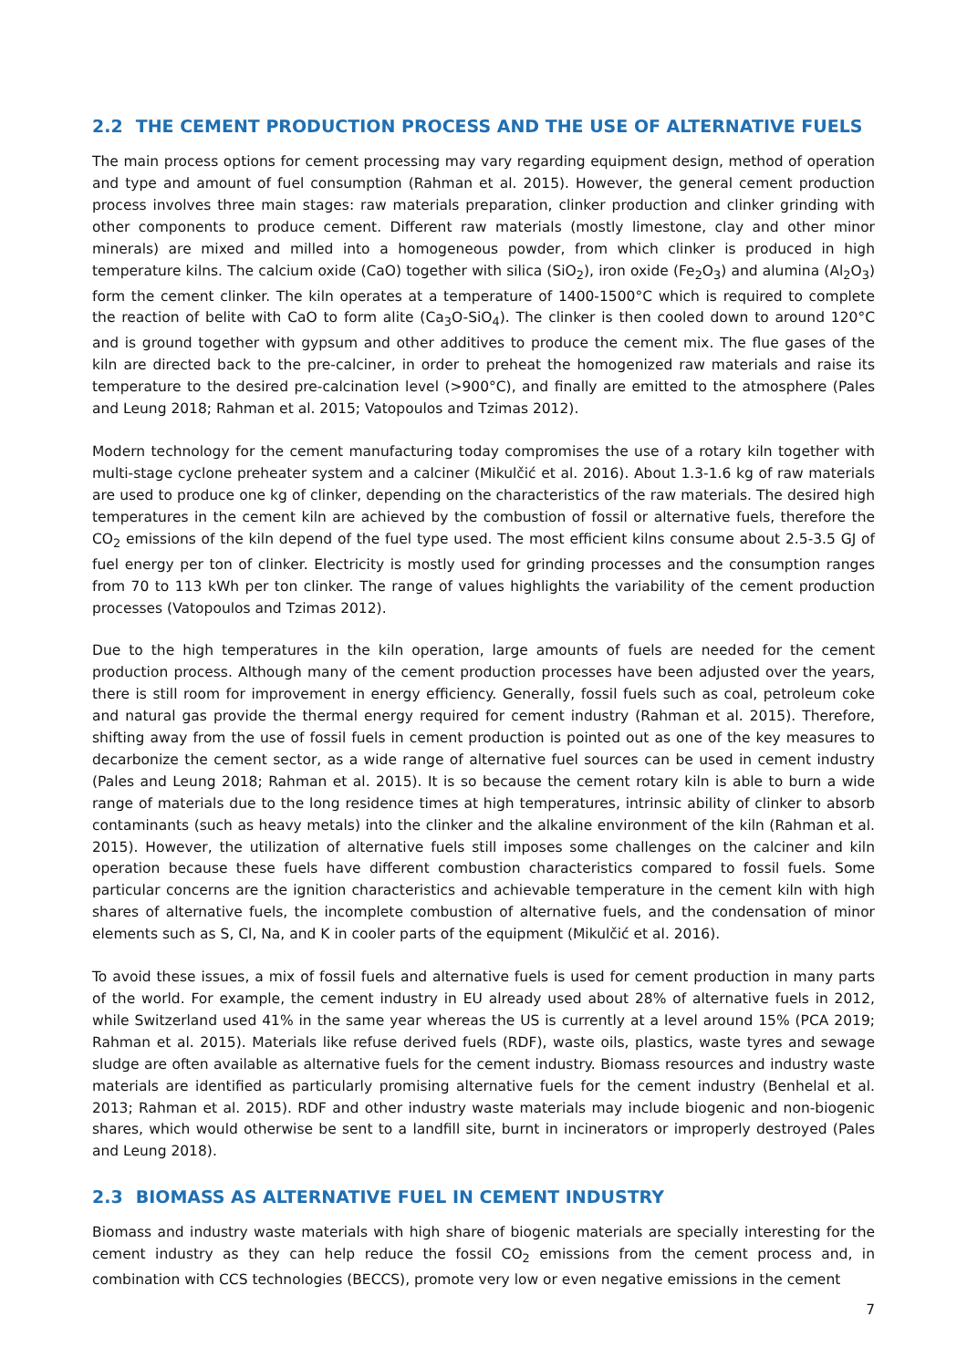2.2 THE CEMENT PRODUCTION PROCESS AND THE USE OF ALTERNATIVE FUELS
The main process options for cement processing may vary regarding equipment design, method of operation and type and amount of fuel consumption (Rahman et al. 2015). However, the general cement production process involves three main stages: raw materials preparation, clinker production and clinker grinding with other components to produce cement. Different raw materials (mostly limestone, clay and other minor minerals) are mixed and milled into a homogeneous powder, from which clinker is produced in high temperature kilns. The calcium oxide (CaO) together with silica (SiO<sub>2</sub>), iron oxide (Fe<sub>2</sub>O<sub>3</sub>) and alumina (Al<sub>2</sub>O<sub>3</sub>) form the cement clinker. The kiln operates at a temperature of 1400-1500°C which is required to complete the reaction of belite with CaO to form alite (Ca<sub>3</sub>O-SiO<sub>4</sub>). The clinker is then cooled down to around 120°C and is ground together with gypsum and other additives to produce the cement mix. The flue gases of the kiln are directed back to the pre-calciner, in order to preheat the homogenized raw materials and raise its temperature to the desired pre-calcination level (>900°C), and finally are emitted to the atmosphere (Pales and Leung 2018; Rahman et al. 2015; Vatopoulos and Tzimas 2012).
Modern technology for the cement manufacturing today compromises the use of a rotary kiln together with multi-stage cyclone preheater system and a calciner (Mikulčić et al. 2016). About 1.3-1.6 kg of raw materials are used to produce one kg of clinker, depending on the characteristics of the raw materials. The desired high temperatures in the cement kiln are achieved by the combustion of fossil or alternative fuels, therefore the CO<sub>2</sub> emissions of the kiln depend of the fuel type used. The most efficient kilns consume about 2.5-3.5 GJ of fuel energy per ton of clinker. Electricity is mostly used for grinding processes and the consumption ranges from 70 to 113 kWh per ton clinker. The range of values highlights the variability of the cement production processes (Vatopoulos and Tzimas 2012).
Due to the high temperatures in the kiln operation, large amounts of fuels are needed for the cement production process. Although many of the cement production processes have been adjusted over the years, there is still room for improvement in energy efficiency. Generally, fossil fuels such as coal, petroleum coke and natural gas provide the thermal energy required for cement industry (Rahman et al. 2015). Therefore, shifting away from the use of fossil fuels in cement production is pointed out as one of the key measures to decarbonize the cement sector, as a wide range of alternative fuel sources can be used in cement industry (Pales and Leung 2018; Rahman et al. 2015). It is so because the cement rotary kiln is able to burn a wide range of materials due to the long residence times at high temperatures, intrinsic ability of clinker to absorb contaminants (such as heavy metals) into the clinker and the alkaline environment of the kiln (Rahman et al. 2015). However, the utilization of alternative fuels still imposes some challenges on the calciner and kiln operation because these fuels have different combustion characteristics compared to fossil fuels. Some particular concerns are the ignition characteristics and achievable temperature in the cement kiln with high shares of alternative fuels, the incomplete combustion of alternative fuels, and the condensation of minor elements such as S, Cl, Na, and K in cooler parts of the equipment (Mikulčić et al. 2016).
To avoid these issues, a mix of fossil fuels and alternative fuels is used for cement production in many parts of the world. For example, the cement industry in EU already used about 28% of alternative fuels in 2012, while Switzerland used 41% in the same year whereas the US is currently at a level around 15% (PCA 2019; Rahman et al. 2015). Materials like refuse derived fuels (RDF), waste oils, plastics, waste tyres and sewage sludge are often available as alternative fuels for the cement industry. Biomass resources and industry waste materials are identified as particularly promising alternative fuels for the cement industry (Benhelal et al. 2013; Rahman et al. 2015). RDF and other industry waste materials may include biogenic and non-biogenic shares, which would otherwise be sent to a landfill site, burnt in incinerators or improperly destroyed (Pales and Leung 2018).
2.3 BIOMASS AS ALTERNATIVE FUEL IN CEMENT INDUSTRY
Biomass and industry waste materials with high share of biogenic materials are specially interesting for the cement industry as they can help reduce the fossil CO<sub>2</sub> emissions from the cement process and, in combination with CCS technologies (BECCS), promote very low or even negative emissions in the cement
7